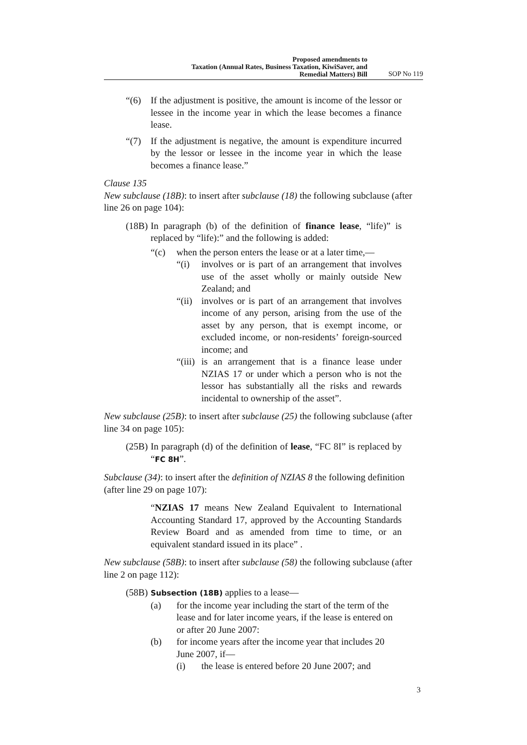Proposed amendments to
Taxation (Annual Rates, Business Taxation, KiwiSaver, and
Remedial Matters) Bill
SOP No 119
“(6) If the adjustment is positive, the amount is income of the lessor or lessee in the income year in which the lease becomes a finance lease.
“(7) If the adjustment is negative, the amount is expenditure incurred by the lessor or lessee in the income year in which the lease becomes a finance lease.”
Clause 135
New subclause (18B): to insert after subclause (18) the following subclause (after line 26 on page 104):
(18B) In paragraph (b) of the definition of finance lease, “life)” is replaced by “life):” and the following is added:
“(c) when the person enters the lease or at a later time,—
“(i) involves or is part of an arrangement that involves use of the asset wholly or mainly outside New Zealand; and
“(ii) involves or is part of an arrangement that involves income of any person, arising from the use of the asset by any person, that is exempt income, or excluded income, or non-residents’ foreign-sourced income; and
“(iii) is an arrangement that is a finance lease under NZIAS 17 or under which a person who is not the lessor has substantially all the risks and rewards incidental to ownership of the asset”.
New subclause (25B): to insert after subclause (25) the following subclause (after line 34 on page 105):
(25B) In paragraph (d) of the definition of lease, “FC 8I” is replaced by “FC 8H”.
Subclause (34): to insert after the definition of NZIAS 8 the following definition (after line 29 on page 107):
“NZIAS 17 means New Zealand Equivalent to International Accounting Standard 17, approved by the Accounting Standards Review Board and as amended from time to time, or an equivalent standard issued in its place” .
New subclause (58B): to insert after subclause (58) the following subclause (after line 2 on page 112):
(58B) Subsection (18B) applies to a lease—
(a) for the income year including the start of the term of the lease and for later income years, if the lease is entered on or after 20 June 2007:
(b) for income years after the income year that includes 20 June 2007, if—
(i) the lease is entered before 20 June 2007; and
3